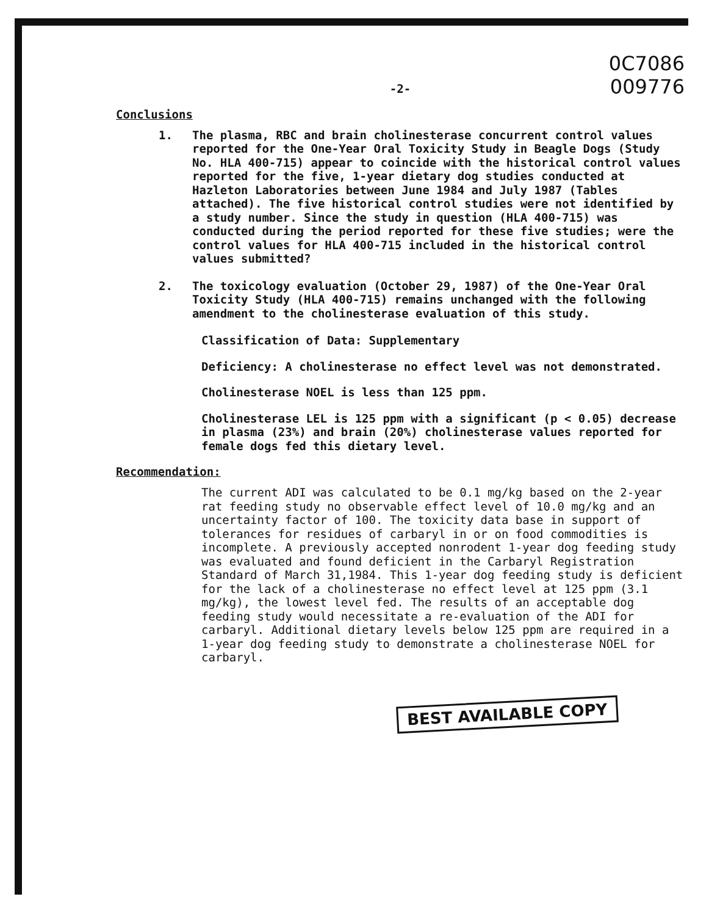0C7086
009776
-2-
Conclusions
1. The plasma, RBC and brain cholinesterase concurrent control values reported for the One-Year Oral Toxicity Study in Beagle Dogs (Study No. HLA 400-715) appear to coincide with the historical control values reported for the five, 1-year dietary dog studies conducted at Hazleton Laboratories between June 1984 and July 1987 (Tables attached). The five historical control studies were not identified by a study number. Since the study in question (HLA 400-715) was conducted during the period reported for these five studies; were the control values for HLA 400-715 included in the historical control values submitted?
2. The toxicology evaluation (October 29, 1987) of the One-Year Oral Toxicity Study (HLA 400-715) remains unchanged with the following amendment to the cholinesterase evaluation of this study.
Classification of Data: Supplementary
Deficiency: A cholinesterase no effect level was not demonstrated.
Cholinesterase NOEL is less than 125 ppm.
Cholinesterase LEL is 125 ppm with a significant (p < 0.05) decrease in plasma (23%) and brain (20%) cholinesterase values reported for female dogs fed this dietary level.
Recommendation:
The current ADI was calculated to be 0.1 mg/kg based on the 2-year rat feeding study no observable effect level of 10.0 mg/kg and an uncertainty factor of 100. The toxicity data base in support of tolerances for residues of carbaryl in or on food commodities is incomplete. A previously accepted nonrodent 1-year dog feeding study was evaluated and found deficient in the Carbaryl Registration Standard of March 31,1984. This 1-year dog feeding study is deficient for the lack of a cholinesterase no effect level at 125 ppm (3.1 mg/kg), the lowest level fed. The results of an acceptable dog feeding study would necessitate a re-evaluation of the ADI for carbaryl. Additional dietary levels below 125 ppm are required in a 1-year dog feeding study to demonstrate a cholinesterase NOEL for carbaryl.
BEST AVAILABLE COPY